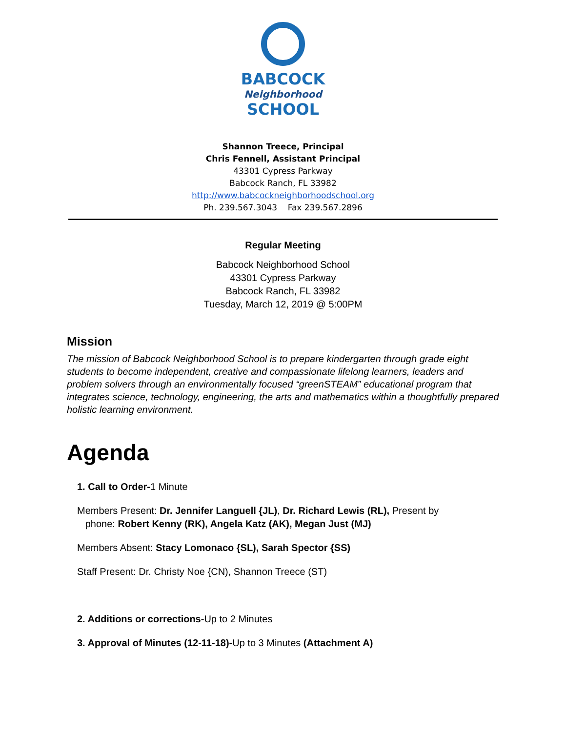BABCOCK
Neighborhood
SCHOOL
Shannon Treece, Principal
Chris Fennell, Assistant Principal
43301 Cypress Parkway
Babcock Ranch, FL 33982
http://www.babcockneighborhoodschool.org
Ph. 239.567.3043 Fax 239.567.2896
Regular Meeting
Babcock Neighborhood School
43301 Cypress Parkway
Babcock Ranch, FL 33982
Tuesday, March 12, 2019 @ 5:00PM
Mission
The mission of Babcock Neighborhood School is to prepare kindergarten through grade eight students to become independent, creative and compassionate lifelong learners, leaders and problem solvers through an environmentally focused “greenSTEAM” educational program that integrates science, technology, engineering, the arts and mathematics within a thoughtfully prepared holistic learning environment.
Agenda
1. Call to Order-1 Minute
Members Present: Dr. Jennifer Languell {JL), Dr. Richard Lewis (RL), Present by
phone: Robert Kenny (RK), Angela Katz (AK), Megan Just (MJ)
Members Absent: Stacy Lomonaco {SL), Sarah Spector {SS)
Staff Present: Dr. Christy Noe {CN), Shannon Treece (ST)
2. Additions or corrections-Up to 2 Minutes
3. Approval of Minutes (12-11-18)-Up to 3 Minutes (Attachment A)